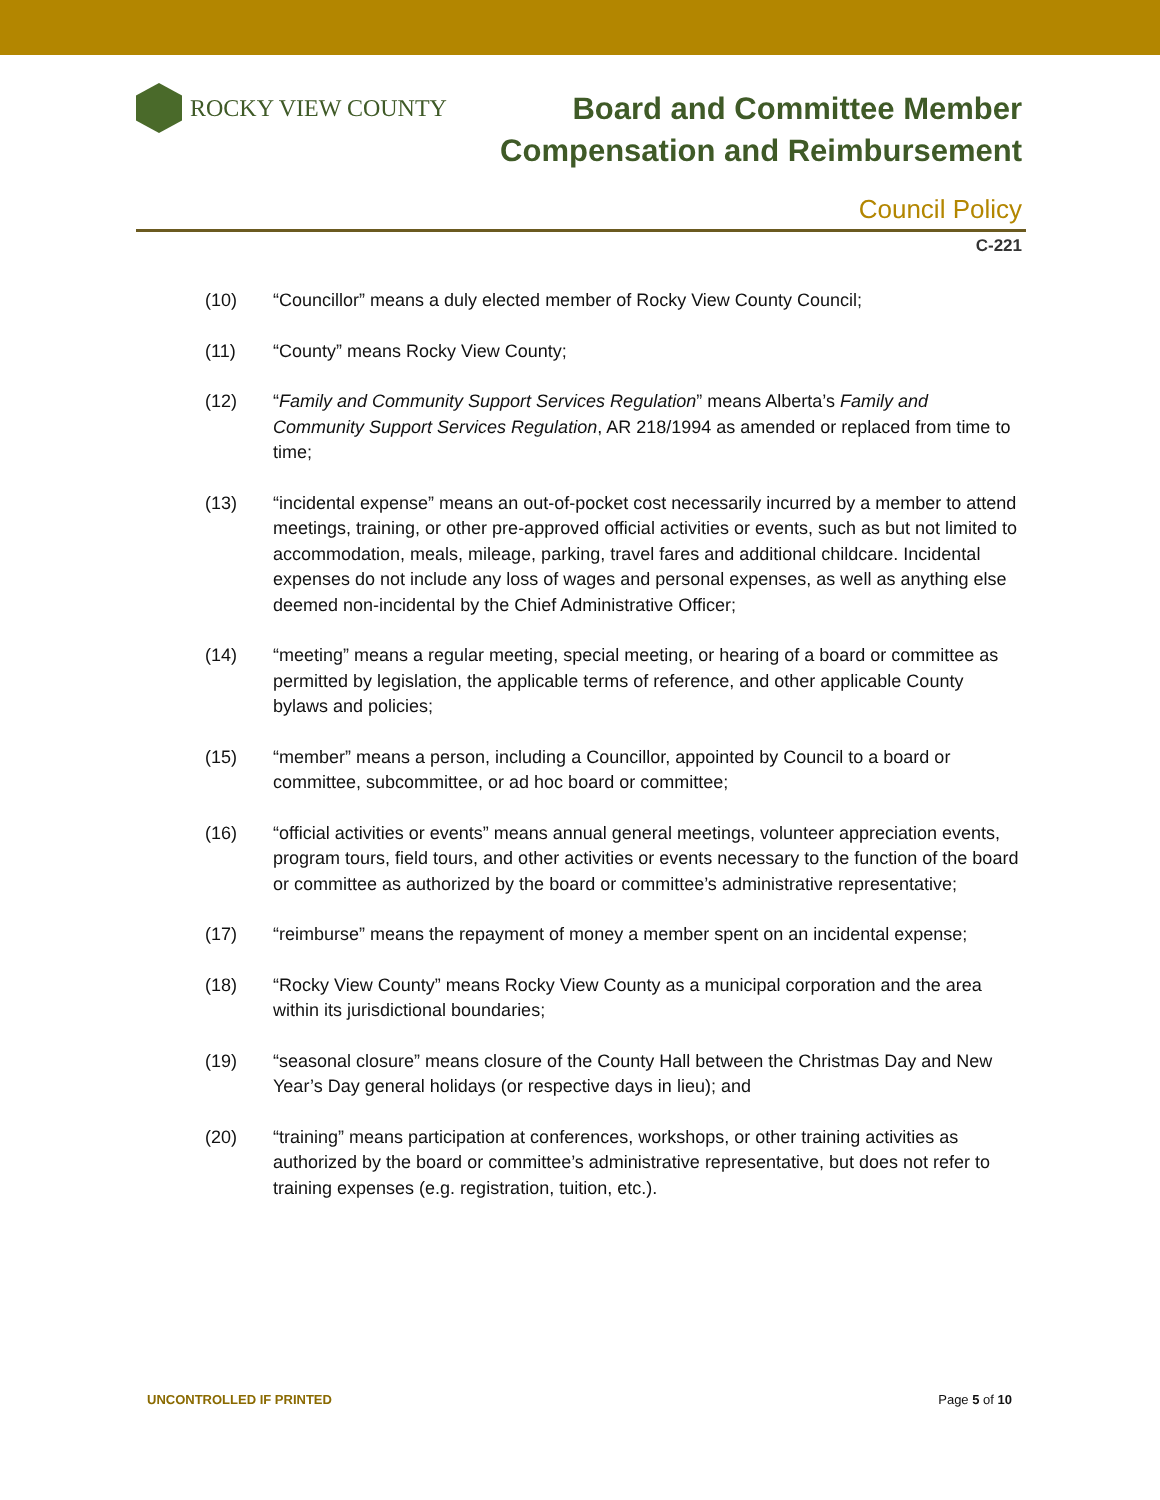ROCKY VIEW COUNTY
Board and Committee Member
Compensation and Reimbursement
Council Policy
C-221
(10) “Councillor” means a duly elected member of Rocky View County Council;
(11) “County” means Rocky View County;
(12) “Family and Community Support Services Regulation” means Alberta’s Family and Community Support Services Regulation, AR 218/1994 as amended or replaced from time to time;
(13) “incidental expense” means an out-of-pocket cost necessarily incurred by a member to attend meetings, training, or other pre-approved official activities or events, such as but not limited to accommodation, meals, mileage, parking, travel fares and additional childcare. Incidental expenses do not include any loss of wages and personal expenses, as well as anything else deemed non-incidental by the Chief Administrative Officer;
(14) “meeting” means a regular meeting, special meeting, or hearing of a board or committee as permitted by legislation, the applicable terms of reference, and other applicable County bylaws and policies;
(15) “member” means a person, including a Councillor, appointed by Council to a board or committee, subcommittee, or ad hoc board or committee;
(16) “official activities or events” means annual general meetings, volunteer appreciation events, program tours, field tours, and other activities or events necessary to the function of the board or committee as authorized by the board or committee’s administrative representative;
(17) “reimburse” means the repayment of money a member spent on an incidental expense;
(18) “Rocky View County” means Rocky View County as a municipal corporation and the area within its jurisdictional boundaries;
(19) “seasonal closure” means closure of the County Hall between the Christmas Day and New Year’s Day general holidays (or respective days in lieu); and
(20) “training” means participation at conferences, workshops, or other training activities as authorized by the board or committee’s administrative representative, but does not refer to training expenses (e.g. registration, tuition, etc.).
UNCONTROLLED IF PRINTED Page 5 of 10